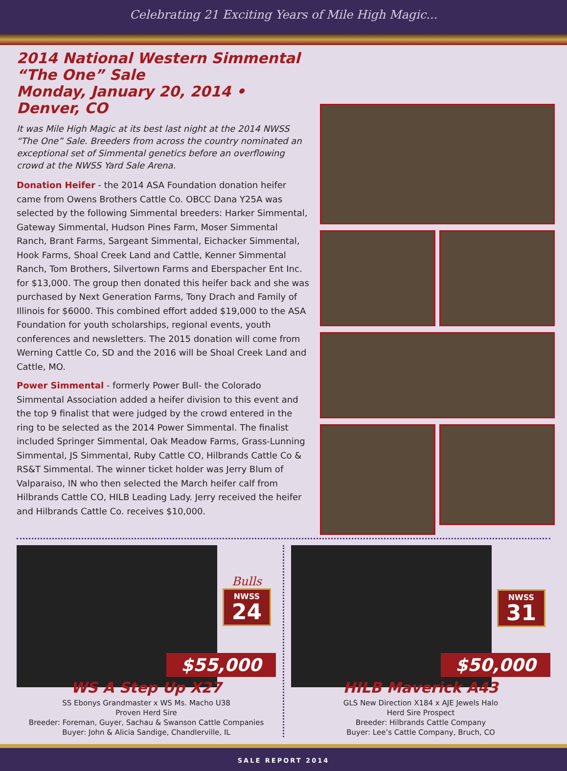Celebrating 21 Exciting Years of Mile High Magic...
2014 National Western Simmental “The One” Sale
Monday, January 20, 2014 • Denver, CO
It was Mile High Magic at its best last night at the 2014 NWSS “The One” Sale. Breeders from across the country nominated an exceptional set of Simmental genetics before an overflowing crowd at the NWSS Yard Sale Arena.
Donation Heifer - the 2014 ASA Foundation donation heifer came from Owens Brothers Cattle Co. OBCC Dana Y25A was selected by the following Simmental breeders: Harker Simmental, Gateway Simmental, Hudson Pines Farm, Moser Simmental Ranch, Brant Farms, Sargeant Simmental, Eichacker Simmental, Hook Farms, Shoal Creek Land and Cattle, Kenner Simmental Ranch, Tom Brothers, Silvertown Farms and Eberspacher Ent Inc. for $13,000. The group then donated this heifer back and she was purchased by Next Generation Farms, Tony Drach and Family of Illinois for $6000. This combined effort added $19,000 to the ASA Foundation for youth scholarships, regional events, youth conferences and newsletters. The 2015 donation will come from Werning Cattle Co, SD and the 2016 will be Shoal Creek Land and Cattle, MO.
Power Simmental - formerly Power Bull- the Colorado Simmental Association added a heifer division to this event and the top 9 finalist that were judged by the crowd entered in the ring to be selected as the 2014 Power Simmental. The finalist included Springer Simmental, Oak Meadow Farms, Grass-Lunning Simmental, JS Simmental, Ruby Cattle CO, Hilbrands Cattle Co & RS&T Simmental. The winner ticket holder was Jerry Blum of Valparaiso, IN who then selected the March heifer calf from Hilbrands Cattle CO, HILB Leading Lady. Jerry received the heifer and Hilbrands Cattle Co. receives $10,000.
Bulls
NWSS 24
$55,000
WS A Step Up X27
SS Ebonys Grandmaster x WS Ms. Macho U38
Proven Herd Sire
Breeder: Foreman, Guyer, Sachau & Swanson Cattle Companies
Buyer: John & Alicia Sandige, Chandlerville, IL
NWSS 31
$50,000
HILB Maverick A43
GLS New Direction X184 x AJE Jewels Halo
Herd Sire Prospect
Breeder: Hilbrands Cattle Company
Buyer: Lee’s Cattle Company, Bruch, CO
SALE REPORT 2014